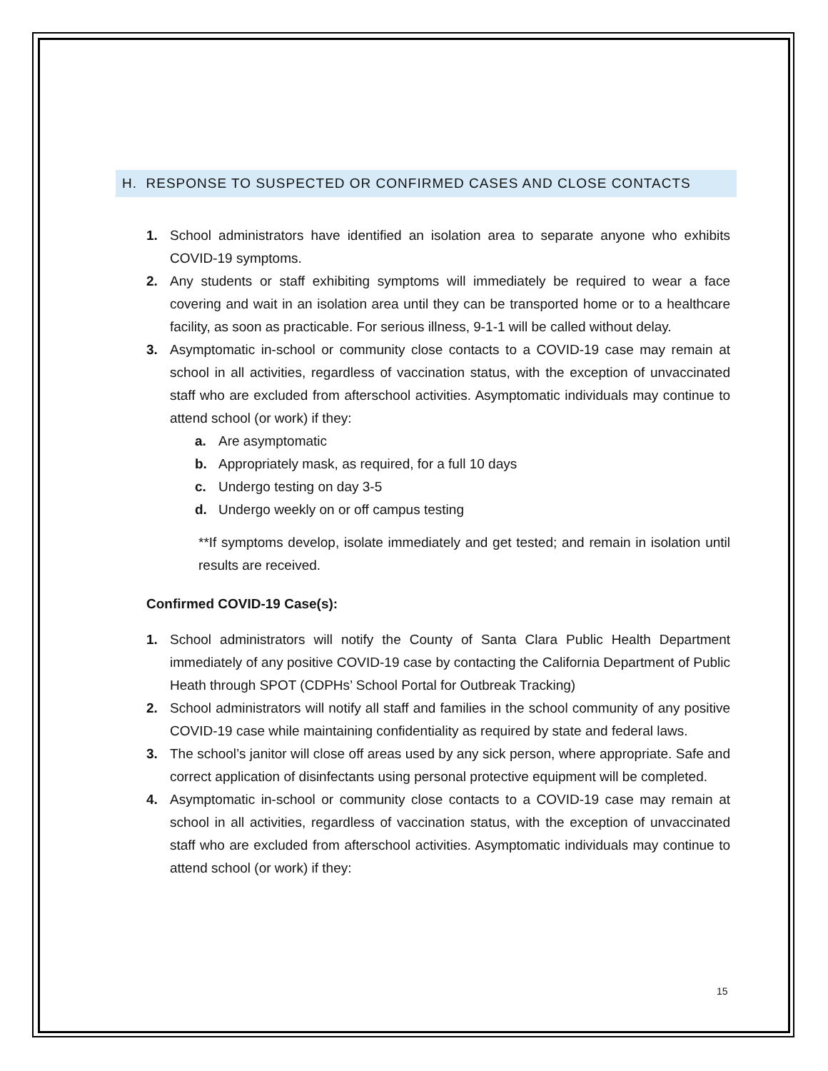H. RESPONSE TO SUSPECTED OR CONFIRMED CASES AND CLOSE CONTACTS
1. School administrators have identified an isolation area to separate anyone who exhibits COVID-19 symptoms.
2. Any students or staff exhibiting symptoms will immediately be required to wear a face covering and wait in an isolation area until they can be transported home or to a healthcare facility, as soon as practicable. For serious illness, 9-1-1 will be called without delay.
3. Asymptomatic in-school or community close contacts to a COVID-19 case may remain at school in all activities, regardless of vaccination status, with the exception of unvaccinated staff who are excluded from afterschool activities. Asymptomatic individuals may continue to attend school (or work) if they:
a. Are asymptomatic
b. Appropriately mask, as required, for a full 10 days
c. Undergo testing on day 3-5
d. Undergo weekly on or off campus testing
**If symptoms develop, isolate immediately and get tested; and remain in isolation until results are received.
Confirmed COVID-19 Case(s):
1. School administrators will notify the County of Santa Clara Public Health Department immediately of any positive COVID-19 case by contacting the California Department of Public Heath through SPOT (CDPHs’ School Portal for Outbreak Tracking)
2. School administrators will notify all staff and families in the school community of any positive COVID-19 case while maintaining confidentiality as required by state and federal laws.
3. The school’s janitor will close off areas used by any sick person, where appropriate. Safe and correct application of disinfectants using personal protective equipment will be completed.
4. Asymptomatic in-school or community close contacts to a COVID-19 case may remain at school in all activities, regardless of vaccination status, with the exception of unvaccinated staff who are excluded from afterschool activities. Asymptomatic individuals may continue to attend school (or work) if they:
15